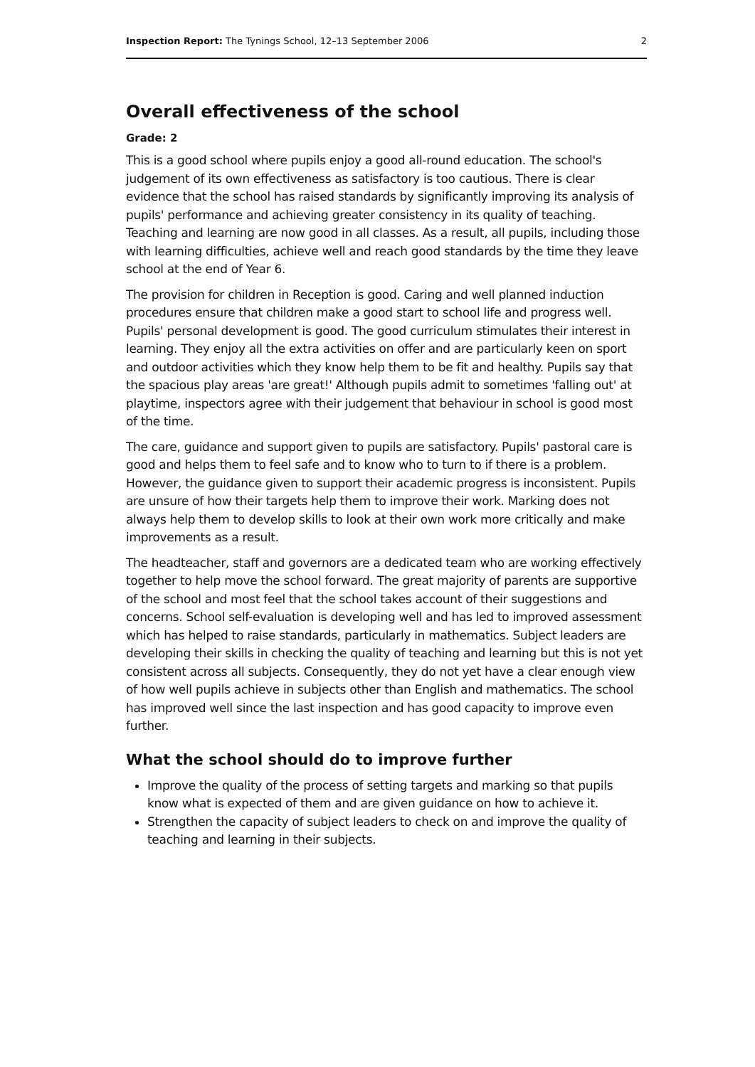Inspection Report: The Tynings School, 12–13 September 2006 2
Overall effectiveness of the school
Grade: 2
This is a good school where pupils enjoy a good all-round education. The school's judgement of its own effectiveness as satisfactory is too cautious. There is clear evidence that the school has raised standards by significantly improving its analysis of pupils' performance and achieving greater consistency in its quality of teaching. Teaching and learning are now good in all classes. As a result, all pupils, including those with learning difficulties, achieve well and reach good standards by the time they leave school at the end of Year 6.
The provision for children in Reception is good. Caring and well planned induction procedures ensure that children make a good start to school life and progress well. Pupils' personal development is good. The good curriculum stimulates their interest in learning. They enjoy all the extra activities on offer and are particularly keen on sport and outdoor activities which they know help them to be fit and healthy. Pupils say that the spacious play areas 'are great!' Although pupils admit to sometimes 'falling out' at playtime, inspectors agree with their judgement that behaviour in school is good most of the time.
The care, guidance and support given to pupils are satisfactory. Pupils' pastoral care is good and helps them to feel safe and to know who to turn to if there is a problem. However, the guidance given to support their academic progress is inconsistent. Pupils are unsure of how their targets help them to improve their work. Marking does not always help them to develop skills to look at their own work more critically and make improvements as a result.
The headteacher, staff and governors are a dedicated team who are working effectively together to help move the school forward. The great majority of parents are supportive of the school and most feel that the school takes account of their suggestions and concerns. School self-evaluation is developing well and has led to improved assessment which has helped to raise standards, particularly in mathematics. Subject leaders are developing their skills in checking the quality of teaching and learning but this is not yet consistent across all subjects. Consequently, they do not yet have a clear enough view of how well pupils achieve in subjects other than English and mathematics. The school has improved well since the last inspection and has good capacity to improve even further.
What the school should do to improve further
Improve the quality of the process of setting targets and marking so that pupils know what is expected of them and are given guidance on how to achieve it.
Strengthen the capacity of subject leaders to check on and improve the quality of teaching and learning in their subjects.